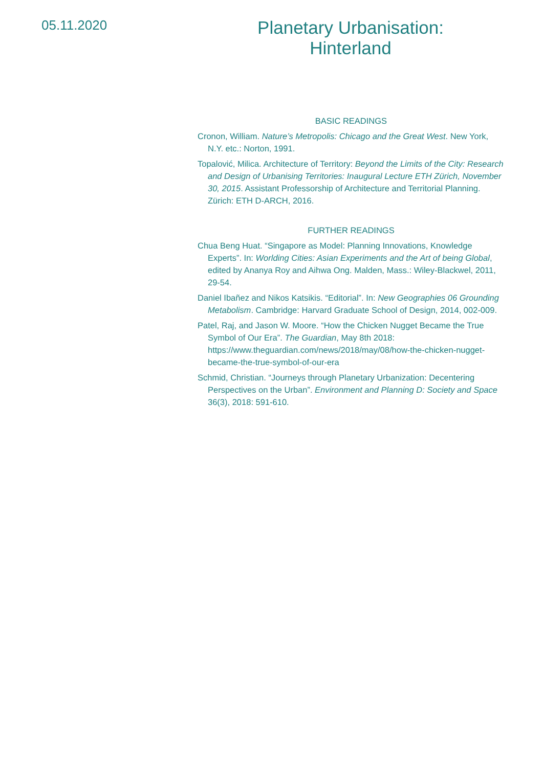05.11.2020
Planetary Urbanisation:
Hinterland
BASIC READINGS
Cronon, William. Nature’s Metropolis: Chicago and the Great West. New York, N.Y. etc.: Norton, 1991.
Topalović, Milica. Architecture of Territory: Beyond the Limits of the City: Research and Design of Urbanising Territories: Inaugural Lecture ETH Zürich, November 30, 2015. Assistant Professorship of Architecture and Territorial Planning. Zürich: ETH D-ARCH, 2016.
FURTHER READINGS
Chua Beng Huat. “Singapore as Model: Planning Innovations, Knowledge Experts”. In: Worlding Cities: Asian Experiments and the Art of being Global, edited by Ananya Roy and Aihwa Ong. Malden, Mass.: Wiley-Blackwel, 2011, 29-54.
Daniel Ibañez and Nikos Katsikis. “Editorial”. In: New Geographies 06 Grounding Metabolism. Cambridge: Harvard Graduate School of Design, 2014, 002-009.
Patel, Raj, and Jason W. Moore. “How the Chicken Nugget Became the True Symbol of Our Era”. The Guardian, May 8th 2018: https://www.theguardian.com/news/2018/may/08/how-the-chicken-nugget-became-the-true-symbol-of-our-era
Schmid, Christian. “Journeys through Planetary Urbanization: Decentering Perspectives on the Urban”. Environment and Planning D: Society and Space 36(3), 2018: 591-610.